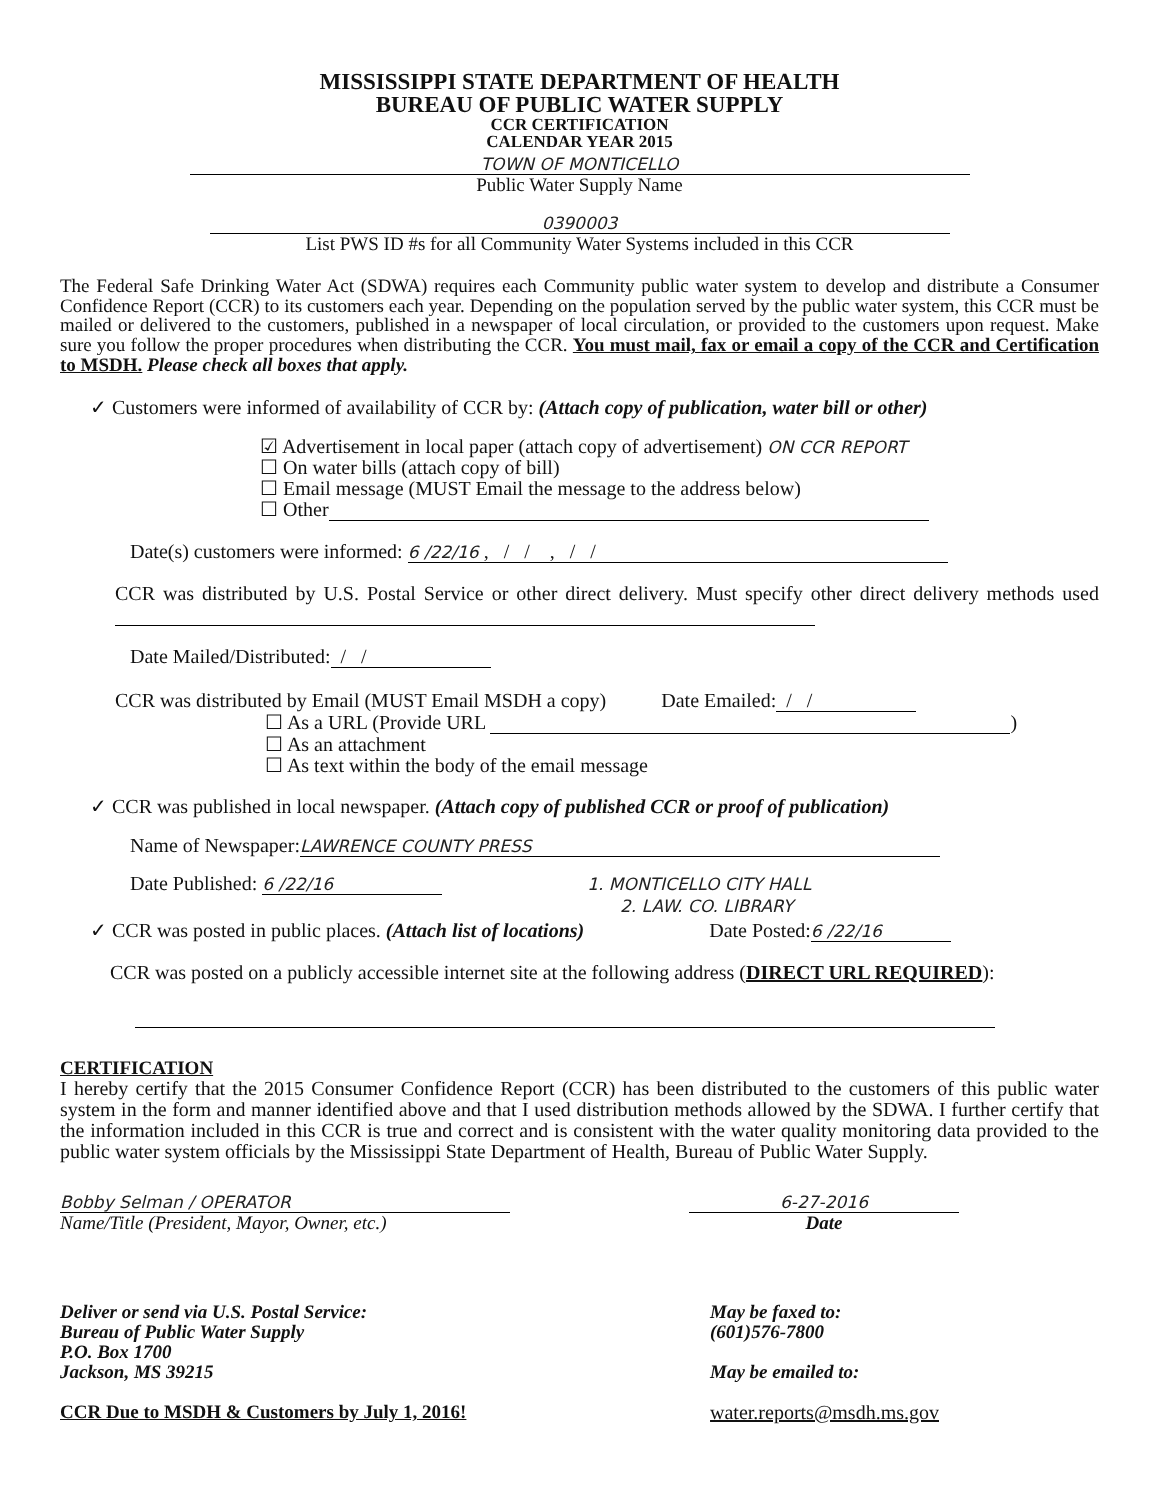MISSISSIPPI STATE DEPARTMENT OF HEALTH
BUREAU OF PUBLIC WATER SUPPLY
CCR CERTIFICATION
CALENDAR YEAR 2015
TOWN OF MONTICELLO
Public Water Supply Name
0390003
List PWS ID #s for all Community Water Systems included in this CCR
The Federal Safe Drinking Water Act (SDWA) requires each Community public water system to develop and distribute a Consumer Confidence Report (CCR) to its customers each year. Depending on the population served by the public water system, this CCR must be mailed or delivered to the customers, published in a newspaper of local circulation, or provided to the customers upon request. Make sure you follow the proper procedures when distributing the CCR. You must mail, fax or email a copy of the CCR and Certification to MSDH. Please check all boxes that apply.
✓ Customers were informed of availability of CCR by: (Attach copy of publication, water bill or other)
☑ Advertisement in local paper (attach copy of advertisement) ON CCR REPORT
☐ On water bills (attach copy of bill)
☐ Email message (MUST Email the message to the address below)
☐ Other
Date(s) customers were informed: 6 /22/16 , / / , / /
CCR was distributed by U.S. Postal Service or other direct delivery. Must specify other direct delivery methods used
Date Mailed/Distributed: / /
CCR was distributed by Email (MUST Email MSDH a copy) Date Emailed: / /
☐ As a URL (Provide URL )
☐ As an attachment
☐ As text within the body of the email message
✓ CCR was published in local newspaper. (Attach copy of published CCR or proof of publication)
Name of Newspaper: LAWRENCE COUNTY PRESS
Date Published: 6 /22/16 1. MONTICELLO CITY HALL
2. LAW. CO. LIBRARY
✓ CCR was posted in public places. (Attach list of locations) Date Posted: 6 /22/16
CCR was posted on a publicly accessible internet site at the following address (DIRECT URL REQUIRED):
CERTIFICATION
I hereby certify that the 2015 Consumer Confidence Report (CCR) has been distributed to the customers of this public water system in the form and manner identified above and that I used distribution methods allowed by the SDWA. I further certify that the information included in this CCR is true and correct and is consistent with the water quality monitoring data provided to the public water system officials by the Mississippi State Department of Health, Bureau of Public Water Supply.
Bobby Selman / OPERATOR
Name/Title (President, Mayor, Owner, etc.)
6-27-2016
Date
Deliver or send via U.S. Postal Service:
Bureau of Public Water Supply
P.O. Box 1700
Jackson, MS 39215
CCR Due to MSDH & Customers by July 1, 2016!
May be faxed to:
(601)576-7800
May be emailed to:
water.reports@msdh.ms.gov